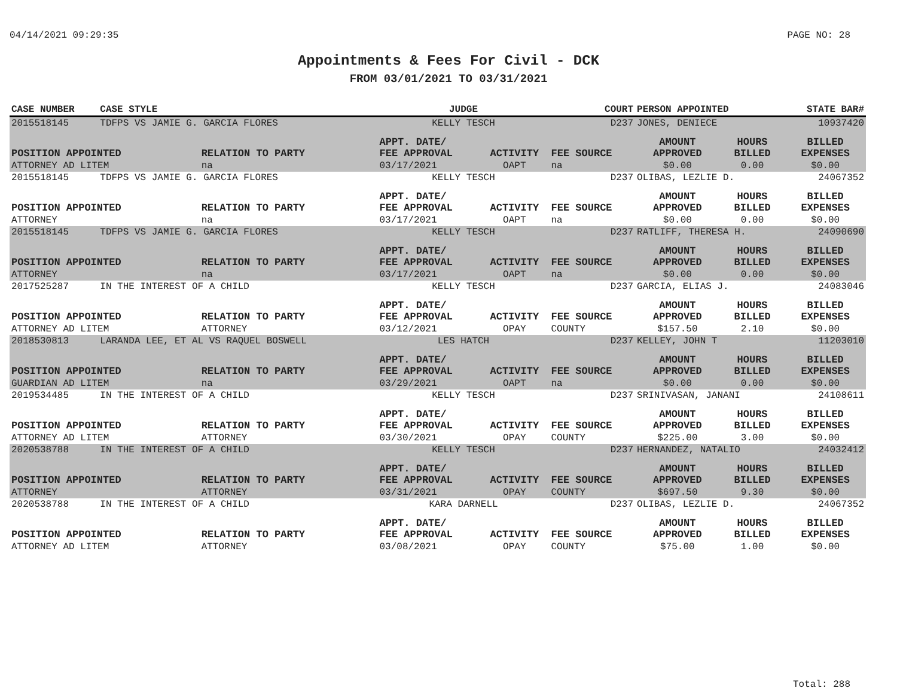04/14/2021 09:29:35 PAGE NO: 28
Appointments & Fees For Civil - DCK
FROM 03/01/2021 TO 03/31/2021
| CASE NUMBER | CASE STYLE | | JUDGE | | COURT | PERSON APPOINTED | | STATE BAR# |
| --- | --- | --- | --- | --- | --- | --- | --- | --- |
| 2015518145 | TDFPS VS JAMIE G. GARCIA FLORES | | KELLY TESCH | | D237 | JONES, DENIECE | | 10937420 |
| POSITION APPOINTED | | RELATION TO PARTY | APPT. DATE/ FEE APPROVAL | ACTIVITY | FEE SOURCE | AMOUNT APPROVED | HOURS BILLED | BILLED EXPENSES |
| ATTORNEY AD LITEM | | na | 03/17/2021 | OAPT | na | $0.00 | 0.00 | $0.00 |
| 2015518145 | TDFPS VS JAMIE G. GARCIA FLORES | | KELLY TESCH | | D237 | OLIBAS, LEZLIE D. | | 24067352 |
| POSITION APPOINTED | | RELATION TO PARTY | APPT. DATE/ FEE APPROVAL | ACTIVITY | FEE SOURCE | AMOUNT APPROVED | HOURS BILLED | BILLED EXPENSES |
| ATTORNEY | | na | 03/17/2021 | OAPT | na | $0.00 | 0.00 | $0.00 |
| 2015518145 | TDFPS VS JAMIE G. GARCIA FLORES | | KELLY TESCH | | D237 | RATLIFF, THERESA H. | | 24090690 |
| POSITION APPOINTED | | RELATION TO PARTY | APPT. DATE/ FEE APPROVAL | ACTIVITY | FEE SOURCE | AMOUNT APPROVED | HOURS BILLED | BILLED EXPENSES |
| ATTORNEY | | na | 03/17/2021 | OAPT | na | $0.00 | 0.00 | $0.00 |
| 2017525287 | IN THE INTEREST OF A CHILD | | KELLY TESCH | | D237 | GARCIA, ELIAS J. | | 24083046 |
| POSITION APPOINTED | | RELATION TO PARTY | APPT. DATE/ FEE APPROVAL | ACTIVITY | FEE SOURCE | AMOUNT APPROVED | HOURS BILLED | BILLED EXPENSES |
| ATTORNEY AD LITEM | | ATTORNEY | 03/12/2021 | OPAY | COUNTY | $157.50 | 2.10 | $0.00 |
| 2018530813 | LARANDA LEE, ET AL VS RAQUEL BOSWELL | | LES HATCH | | D237 | KELLEY, JOHN T | | 11203010 |
| POSITION APPOINTED | | RELATION TO PARTY | APPT. DATE/ FEE APPROVAL | ACTIVITY | FEE SOURCE | AMOUNT APPROVED | HOURS BILLED | BILLED EXPENSES |
| GUARDIAN AD LITEM | | na | 03/29/2021 | OAPT | na | $0.00 | 0.00 | $0.00 |
| 2019534485 | IN THE INTEREST OF A CHILD | | KELLY TESCH | | D237 | SRINIVASAN, JANANI | | 24108611 |
| POSITION APPOINTED | | RELATION TO PARTY | APPT. DATE/ FEE APPROVAL | ACTIVITY | FEE SOURCE | AMOUNT APPROVED | HOURS BILLED | BILLED EXPENSES |
| ATTORNEY AD LITEM | | ATTORNEY | 03/30/2021 | OPAY | COUNTY | $225.00 | 3.00 | $0.00 |
| 2020538788 | IN THE INTEREST OF A CHILD | | KELLY TESCH | | D237 | HERNANDEZ, NATALIO | | 24032412 |
| POSITION APPOINTED | | RELATION TO PARTY | APPT. DATE/ FEE APPROVAL | ACTIVITY | FEE SOURCE | AMOUNT APPROVED | HOURS BILLED | BILLED EXPENSES |
| ATTORNEY | | ATTORNEY | 03/31/2021 | OPAY | COUNTY | $697.50 | 9.30 | $0.00 |
| 2020538788 | IN THE INTEREST OF A CHILD | | KARA DARNELL | | D237 | OLIBAS, LEZLIE D. | | 24067352 |
| POSITION APPOINTED | | RELATION TO PARTY | APPT. DATE/ FEE APPROVAL | ACTIVITY | FEE SOURCE | AMOUNT APPROVED | HOURS BILLED | BILLED EXPENSES |
| ATTORNEY AD LITEM | | ATTORNEY | 03/08/2021 | OPAY | COUNTY | $75.00 | 1.00 | $0.00 |
Total: 288